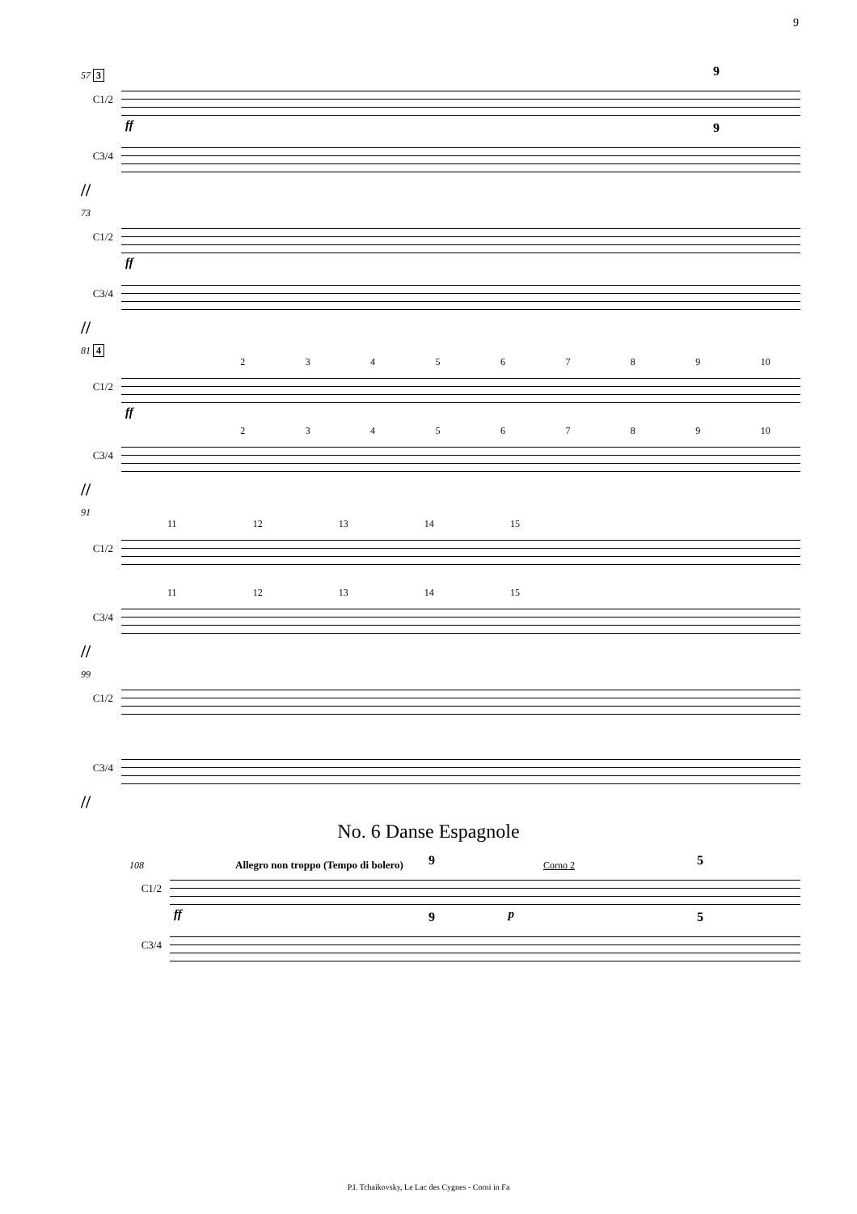9
57 3
C1/2
9
ff
C3/4
9
//
73
C1/2
ff
C3/4
//
81 4
2 3 4 5 6 7 8 9 10
C1/2
ff
2 3 4 5 6 7 8 9 10
C3/4
//
91
11 12 13 14 15
C1/2
11 12 13 14 15
C3/4
//
99
C1/2
C3/4
//
No. 6 Danse Espagnole
108 Allegro non troppo (Tempo di bolero) Corno 2
C1/2
9 5
ff p
C3/4
9 5
P.I. Tchaikovsky, Le Lac des Cygnes - Corni in Fa